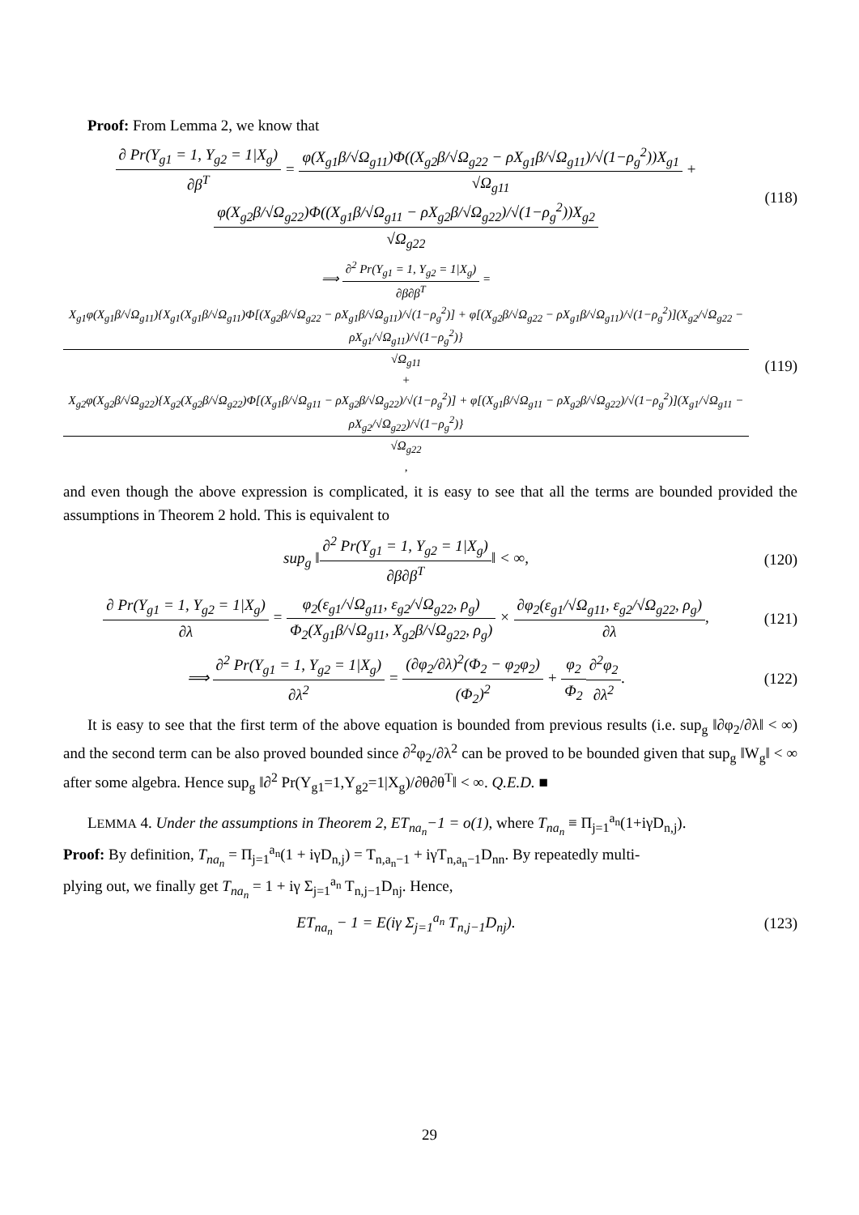Proof: From Lemma 2, we know that
∂ Pr(Y<sub>g1</sub> = 1, Y<sub>g2</sub> = 1|X<sub>g</sub>) ∂β<sup>T</sup> = φ(X<sub>g1</sub>β/√Ω<sub>g11</sub>)Φ((X<sub>g2</sub>β/√Ω<sub>g22</sub> − ρX<sub>g1</sub>β/√Ω<sub>g11</sub>)/√(1−ρ<sub>g</sub><sup>2</sup>))X<sub>g1</sub> √Ω<sub>g11</sub> + φ(X<sub>g2</sub>β/√Ω<sub>g22</sub>)Φ((X<sub>g1</sub>β/√Ω<sub>g11</sub> − ρX<sub>g2</sub>β/√Ω<sub>g22</sub>)/√(1−ρ<sub>g</sub><sup>2</sup>))X<sub>g2</sub> √Ω<sub>g22</sub>
(118)
⟹ ∂<sup>2</sup> Pr(Y<sub>g1</sub> = 1, Y<sub>g2</sub> = 1|X<sub>g</sub>) ∂β∂β<sup>T</sup> = X<sub>g1</sub>φ(X<sub>g1</sub>β/√Ω<sub>g11</sub>){X<sub>g1</sub>(X<sub>g1</sub>β/√Ω<sub>g11</sub>)Φ[(X<sub>g2</sub>β/√Ω<sub>g22</sub> − ρX<sub>g1</sub>β/√Ω<sub>g11</sub>)/√(1−ρ<sub>g</sub><sup>2</sup>)] + φ[(X<sub>g2</sub>β/√Ω<sub>g22</sub> − ρX<sub>g1</sub>β/√Ω<sub>g11</sub>)/√(1−ρ<sub>g</sub><sup>2</sup>)](X<sub>g2</sub>/√Ω<sub>g22</sub> − ρX<sub>g1</sub>/√Ω<sub>g11</sub>)/√(1−ρ<sub>g</sub><sup>2</sup>)} √Ω<sub>g11</sub>
+ X<sub>g2</sub>φ(X<sub>g2</sub>β/√Ω<sub>g22</sub>){X<sub>g2</sub>(X<sub>g2</sub>β/√Ω<sub>g22</sub>)Φ[(X<sub>g1</sub>β/√Ω<sub>g11</sub> − ρX<sub>g2</sub>β/√Ω<sub>g22</sub>)/√(1−ρ<sub>g</sub><sup>2</sup>)] + φ[(X<sub>g1</sub>β/√Ω<sub>g11</sub> − ρX<sub>g2</sub>β/√Ω<sub>g22</sub>)/√(1−ρ<sub>g</sub><sup>2</sup>)](X<sub>g1</sub>/√Ω<sub>g11</sub> − ρX<sub>g2</sub>/√Ω<sub>g22</sub>)/√(1−ρ<sub>g</sub><sup>2</sup>)} √Ω<sub>g22</sub>,
(119)
and even though the above expression is complicated, it is easy to see that all the terms are bounded provided the assumptions in Theorem 2 hold. This is equivalent to
sup<sub>g</sub> ‖∂<sup>2</sup> Pr(Y<sub>g1</sub> = 1, Y<sub>g2</sub> = 1|X<sub>g</sub>) ∂β∂β<sup>T</sup>‖ < ∞,
(120)
∂ Pr(Y<sub>g1</sub> = 1, Y<sub>g2</sub> = 1|X<sub>g</sub>) ∂λ = φ<sub>2</sub>(ε<sub>g1</sub>/√Ω<sub>g11</sub>, ε<sub>g2</sub>/√Ω<sub>g22</sub>, ρ<sub>g</sub>) Φ<sub>2</sub>(X<sub>g1</sub>β/√Ω<sub>g11</sub>, X<sub>g2</sub>β/√Ω<sub>g22</sub>, ρ<sub>g</sub>) × ∂φ<sub>2</sub>(ε<sub>g1</sub>/√Ω<sub>g11</sub>, ε<sub>g2</sub>/√Ω<sub>g22</sub>, ρ<sub>g</sub>) ∂λ,
(121)
⟹ ∂<sup>2</sup> Pr(Y<sub>g1</sub> = 1, Y<sub>g2</sub> = 1|X<sub>g</sub>) ∂λ<sup>2</sup> = (∂φ<sub>2</sub>/∂λ)<sup>2</sup>(Φ<sub>2</sub> − φ<sub>2</sub>φ<sub>2</sub>) (Φ<sub>2</sub>)<sup>2</sup> + φ<sub>2</sub> Φ<sub>2</sub>∂<sup>2</sup>φ<sub>2</sub> ∂λ<sup>2</sup>.
(122)
It is easy to see that the first term of the above equation is bounded from previous results (i.e. sup<sub>g</sub> ‖∂φ<sub>2</sub>/∂λ‖ < ∞) and the second term can be also proved bounded since ∂<sup>2</sup>φ<sub>2</sub>/∂λ<sup>2</sup> can be proved to be bounded given that sup<sub>g</sub> ‖W<sub>g</sub>‖ < ∞ after some algebra. Hence sup<sub>g</sub> ‖∂<sup>2</sup> Pr(Y<sub>g1</sub>=1,Y<sub>g2</sub>=1|X<sub>g</sub>)/∂θ∂θ<sup>T</sup>‖ < ∞. Q.E.D. ■
LEMMA 4. Under the assumptions in Theorem 2, ET<sub>na<sub>n</sub></sub>−1 = o(1), where T<sub>na<sub>n</sub></sub> ≡ Π<sub>j=1</sub><sup>a<sub>n</sub></sup>(1+iγD<sub>n,j</sub>).
Proof: By definition, T<sub>na<sub>n</sub></sub> = Π<sub>j=1</sub><sup>a<sub>n</sub></sup>(1 + iγD<sub>n,j</sub>) = T<sub>n,a<sub>n</sub>−1</sub> + iγT<sub>n,a<sub>n</sub>−1</sub>D<sub>nn</sub>. By repeatedly multi-
plying out, we finally get T<sub>na<sub>n</sub></sub> = 1 + iγ Σ<sub>j=1</sub><sup>a<sub>n</sub></sup> T<sub>n,j−1</sub>D<sub>nj</sub>. Hence,
ET<sub>na<sub>n</sub></sub> − 1 = E(iγ Σ<sub>j=1</sub><sup>a<sub>n</sub></sup> T<sub>n,j−1</sub>D<sub>nj</sub>).
(123)
29